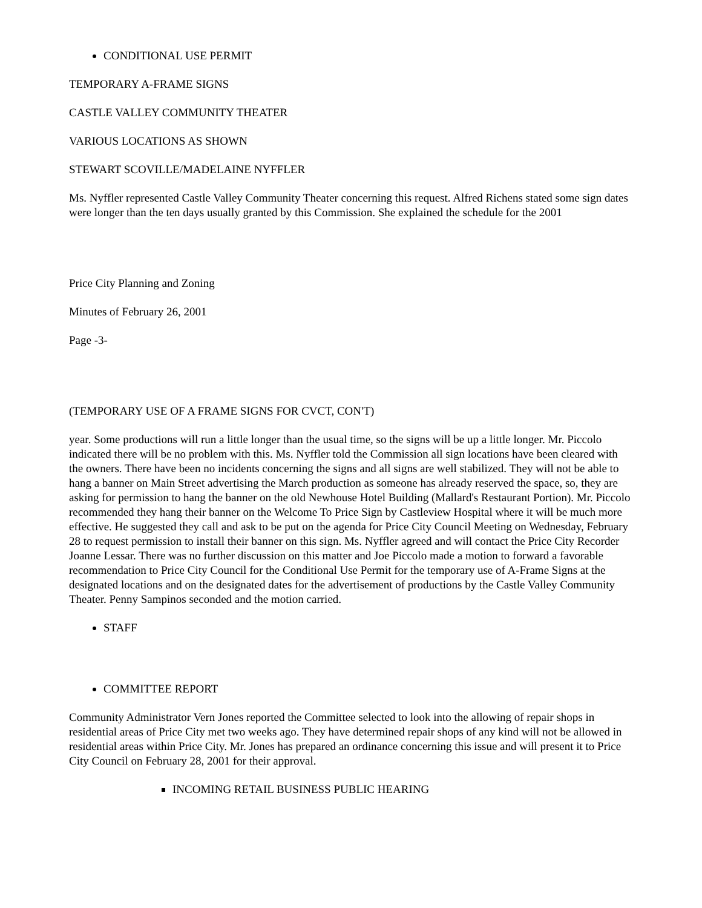CONDITIONAL USE PERMIT
TEMPORARY A-FRAME SIGNS
CASTLE VALLEY COMMUNITY THEATER
VARIOUS LOCATIONS AS SHOWN
STEWART SCOVILLE/MADELAINE NYFFLER
Ms. Nyffler represented Castle Valley Community Theater concerning this request. Alfred Richens stated some sign dates were longer than the ten days usually granted by this Commission. She explained the schedule for the 2001
Price City Planning and Zoning
Minutes of February 26, 2001
Page -3-
(TEMPORARY USE OF A FRAME SIGNS FOR CVCT, CON'T)
year. Some productions will run a little longer than the usual time, so the signs will be up a little longer. Mr. Piccolo indicated there will be no problem with this. Ms. Nyffler told the Commission all sign locations have been cleared with the owners. There have been no incidents concerning the signs and all signs are well stabilized. They will not be able to hang a banner on Main Street advertising the March production as someone has already reserved the space, so, they are asking for permission to hang the banner on the old Newhouse Hotel Building (Mallard's Restaurant Portion). Mr. Piccolo recommended they hang their banner on the Welcome To Price Sign by Castleview Hospital where it will be much more effective. He suggested they call and ask to be put on the agenda for Price City Council Meeting on Wednesday, February 28 to request permission to install their banner on this sign. Ms. Nyffler agreed and will contact the Price City Recorder Joanne Lessar. There was no further discussion on this matter and Joe Piccolo made a motion to forward a favorable recommendation to Price City Council for the Conditional Use Permit for the temporary use of A-Frame Signs at the designated locations and on the designated dates for the advertisement of productions by the Castle Valley Community Theater. Penny Sampinos seconded and the motion carried.
STAFF
COMMITTEE REPORT
Community Administrator Vern Jones reported the Committee selected to look into the allowing of repair shops in residential areas of Price City met two weeks ago. They have determined repair shops of any kind will not be allowed in residential areas within Price City. Mr. Jones has prepared an ordinance concerning this issue and will present it to Price City Council on February 28, 2001 for their approval.
INCOMING RETAIL BUSINESS PUBLIC HEARING